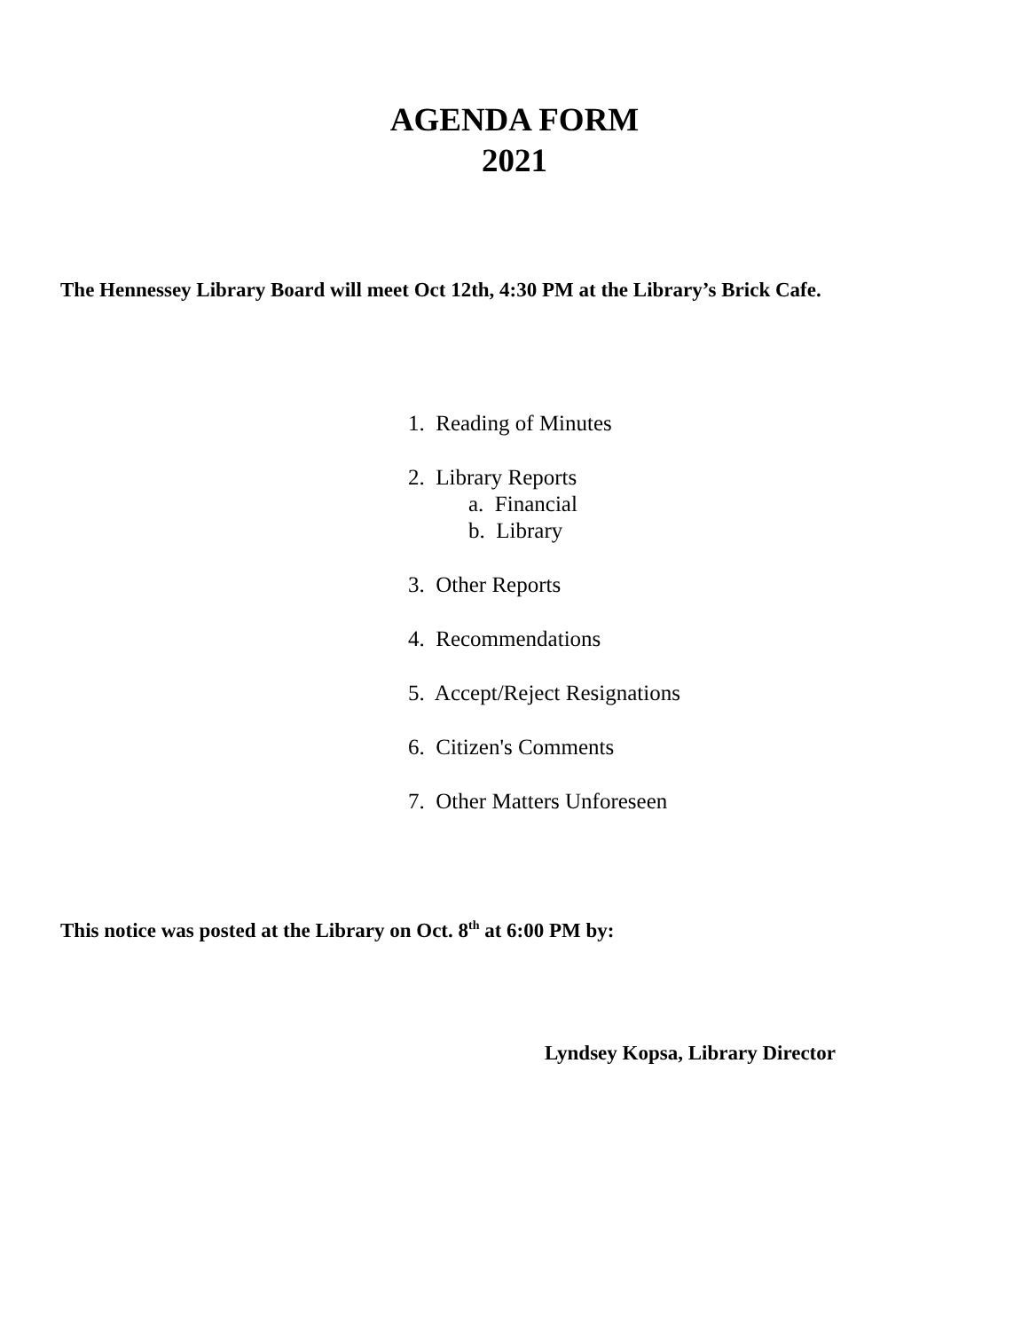AGENDA FORM
2021
The Hennessey Library Board will meet Oct 12th, 4:30 PM at the Library’s Brick Cafe.
1. Reading of Minutes
2. Library Reports
a. Financial
b. Library
3. Other Reports
4. Recommendations
5. Accept/Reject Resignations
6. Citizen's Comments
7. Other Matters Unforeseen
This notice was posted at the Library on Oct. 8<sup>th</sup> at 6:00 PM by:
Lyndsey Kopsa, Library Director